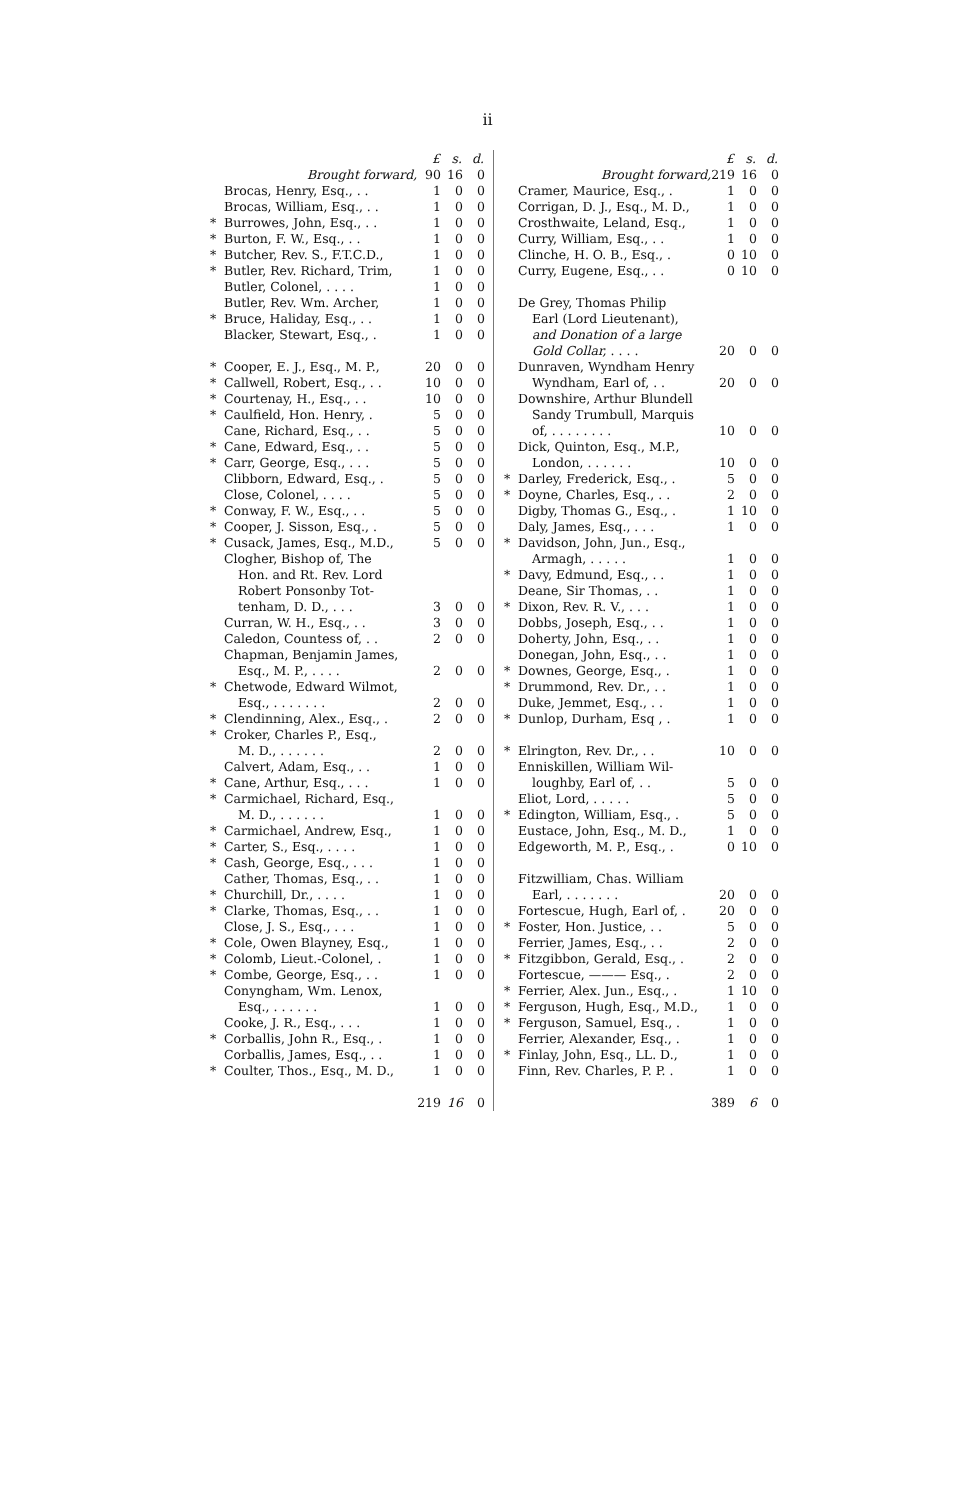ii
| | | £ | s. | d. |
| --- | --- | --- | --- | --- |
| | Brought forward, | 90 | 16 | 0 |
| | Brocas, Henry, Esq., . . | 1 | 0 | 0 |
| | Brocas, William, Esq., . . | 1 | 0 | 0 |
| * | Burrowes, John, Esq., . . | 1 | 0 | 0 |
| * | Burton, F. W., Esq., . . | 1 | 0 | 0 |
| * | Butcher, Rev. S., F.T.C.D., | 1 | 0 | 0 |
| * | Butler, Rev. Richard, Trim, | 1 | 0 | 0 |
| | Butler, Colonel, . . . . | 1 | 0 | 0 |
| | Butler, Rev. Wm. Archer, | 1 | 0 | 0 |
| * | Bruce, Haliday, Esq., . . | 1 | 0 | 0 |
| | Blacker, Stewart, Esq., . | 1 | 0 | 0 |
| * | Cooper, E. J., Esq., M. P., | 20 | 0 | 0 |
| * | Callwell, Robert, Esq., . . | 10 | 0 | 0 |
| * | Courtenay, H., Esq., . . | 10 | 0 | 0 |
| * | Caulfield, Hon. Henry, . | 5 | 0 | 0 |
| | Cane, Richard, Esq., . . | 5 | 0 | 0 |
| * | Cane, Edward, Esq., . . | 5 | 0 | 0 |
| * | Carr, George, Esq., . . . | 5 | 0 | 0 |
| | Clibborn, Edward, Esq., . | 5 | 0 | 0 |
| | Close, Colonel, . . . . | 5 | 0 | 0 |
| * | Conway, F. W., Esq., . . | 5 | 0 | 0 |
| * | Cooper, J. Sisson, Esq., . | 5 | 0 | 0 |
| * | Cusack, James, Esq., M.D., | 5 | 0 | 0 |
| | Clogher, Bishop of, The | | | |
| | Hon. and Rt. Rev. Lord | | | |
| | Robert Ponsonby Tot- | | | |
| | tenham, D. D., . . . | 3 | 0 | 0 |
| | Curran, W. H., Esq., . . | 3 | 0 | 0 |
| | Caledon, Countess of, . . | 2 | 0 | 0 |
| | Chapman, Benjamin James, | | | |
| | Esq., M. P., . . . . | 2 | 0 | 0 |
| * | Chetwode, Edward Wilmot, | | | |
| | Esq., . . . . . . . | 2 | 0 | 0 |
| * | Clendinning, Alex., Esq., . | 2 | 0 | 0 |
| * | Croker, Charles P., Esq., | | | |
| | M. D., . . . . . . | 2 | 0 | 0 |
| | Calvert, Adam, Esq., . . | 1 | 0 | 0 |
| * | Cane, Arthur, Esq., . . . | 1 | 0 | 0 |
| * | Carmichael, Richard, Esq., | | | |
| | M. D., . . . . . . | 1 | 0 | 0 |
| * | Carmichael, Andrew, Esq., | 1 | 0 | 0 |
| * | Carter, S., Esq., . . . . | 1 | 0 | 0 |
| * | Cash, George, Esq., . . . | 1 | 0 | 0 |
| | Cather, Thomas, Esq., . . | 1 | 0 | 0 |
| * | Churchill, Dr., . . . . | 1 | 0 | 0 |
| * | Clarke, Thomas, Esq., . . | 1 | 0 | 0 |
| | Close, J. S., Esq., . . . | 1 | 0 | 0 |
| * | Cole, Owen Blayney, Esq., | 1 | 0 | 0 |
| * | Colomb, Lieut.-Colonel, . | 1 | 0 | 0 |
| * | Combe, George, Esq., . . | 1 | 0 | 0 |
| | Conyngham, Wm. Lenox, | | | |
| | Esq., . . . . . . | 1 | 0 | 0 |
| | Cooke, J. R., Esq., . . . | 1 | 0 | 0 |
| * | Corballis, John R., Esq., . | 1 | 0 | 0 |
| | Corballis, James, Esq., . . | 1 | 0 | 0 |
| * | Coulter, Thos., Esq., M. D., | 1 | 0 | 0 |
| | | 219 | 16 | 0 |
| | | £ | s. | d. |
| --- | --- | --- | --- | --- |
| | Brought forward, | 219 | 16 | 0 |
| | Cramer, Maurice, Esq., . | 1 | 0 | 0 |
| | Corrigan, D. J., Esq., M. D., | 1 | 0 | 0 |
| | Crosthwaite, Leland, Esq., | 1 | 0 | 0 |
| | Curry, William, Esq., . . | 1 | 0 | 0 |
| | Clinche, H. O. B., Esq., . | 0 | 10 | 0 |
| | Curry, Eugene, Esq., . . | 0 | 10 | 0 |
| | De Grey, Thomas Philip | | | |
| | Earl (Lord Lieutenant), | | | |
| | and Donation of a large | | | |
| | Gold Collar, . . . . | 20 | 0 | 0 |
| | Dunraven, Wyndham Henry | | | |
| | Wyndham, Earl of, . . | 20 | 0 | 0 |
| | Downshire, Arthur Blundell | | | |
| | Sandy Trumbull, Marquis | | | |
| | of, . . . . . . . . | 10 | 0 | 0 |
| | Dick, Quinton, Esq., M.P., | | | |
| | London, . . . . . . | 10 | 0 | 0 |
| * | Darley, Frederick, Esq., . | 5 | 0 | 0 |
| * | Doyne, Charles, Esq., . . | 2 | 0 | 0 |
| | Digby, Thomas G., Esq., . | 1 | 10 | 0 |
| | Daly, James, Esq., . . . | 1 | 0 | 0 |
| * | Davidson, John, Jun., Esq., | | | |
| | Armagh, . . . . . | 1 | 0 | 0 |
| * | Davy, Edmund, Esq., . . | 1 | 0 | 0 |
| | Deane, Sir Thomas, . . | 1 | 0 | 0 |
| * | Dixon, Rev. R. V., . . . | 1 | 0 | 0 |
| | Dobbs, Joseph, Esq., . . | 1 | 0 | 0 |
| | Doherty, John, Esq., . . | 1 | 0 | 0 |
| | Donegan, John, Esq., . . | 1 | 0 | 0 |
| * | Downes, George, Esq., . | 1 | 0 | 0 |
| * | Drummond, Rev. Dr., . . | 1 | 0 | 0 |
| | Duke, Jemmet, Esq., . . | 1 | 0 | 0 |
| * | Dunlop, Durham, Esq , . | 1 | 0 | 0 |
| * | Elrington, Rev. Dr., . . | 10 | 0 | 0 |
| | Enniskillen, William Wil- | | | |
| | loughby, Earl of, . . | 5 | 0 | 0 |
| | Eliot, Lord, . . . . . | 5 | 0 | 0 |
| * | Edington, William, Esq., . | 5 | 0 | 0 |
| | Eustace, John, Esq., M. D., | 1 | 0 | 0 |
| | Edgeworth, M. P., Esq., . | 0 | 10 | 0 |
| | Fitzwilliam, Chas. William | | | |
| | Earl, . . . . . . . | 20 | 0 | 0 |
| | Fortescue, Hugh, Earl of, . | 20 | 0 | 0 |
| * | Foster, Hon. Justice, . . | 5 | 0 | 0 |
| | Ferrier, James, Esq., . . | 2 | 0 | 0 |
| * | Fitzgibbon, Gerald, Esq., . | 2 | 0 | 0 |
| | Fortescue, ——— Esq., . | 2 | 0 | 0 |
| * | Ferrier, Alex. Jun., Esq., . | 1 | 10 | 0 |
| * | Ferguson, Hugh, Esq., M.D., | 1 | 0 | 0 |
| * | Ferguson, Samuel, Esq., . | 1 | 0 | 0 |
| | Ferrier, Alexander, Esq., . | 1 | 0 | 0 |
| * | Finlay, John, Esq., LL. D., | 1 | 0 | 0 |
| | Finn, Rev. Charles, P. P. . | 1 | 0 | 0 |
| | | 389 | 6 | 0 |